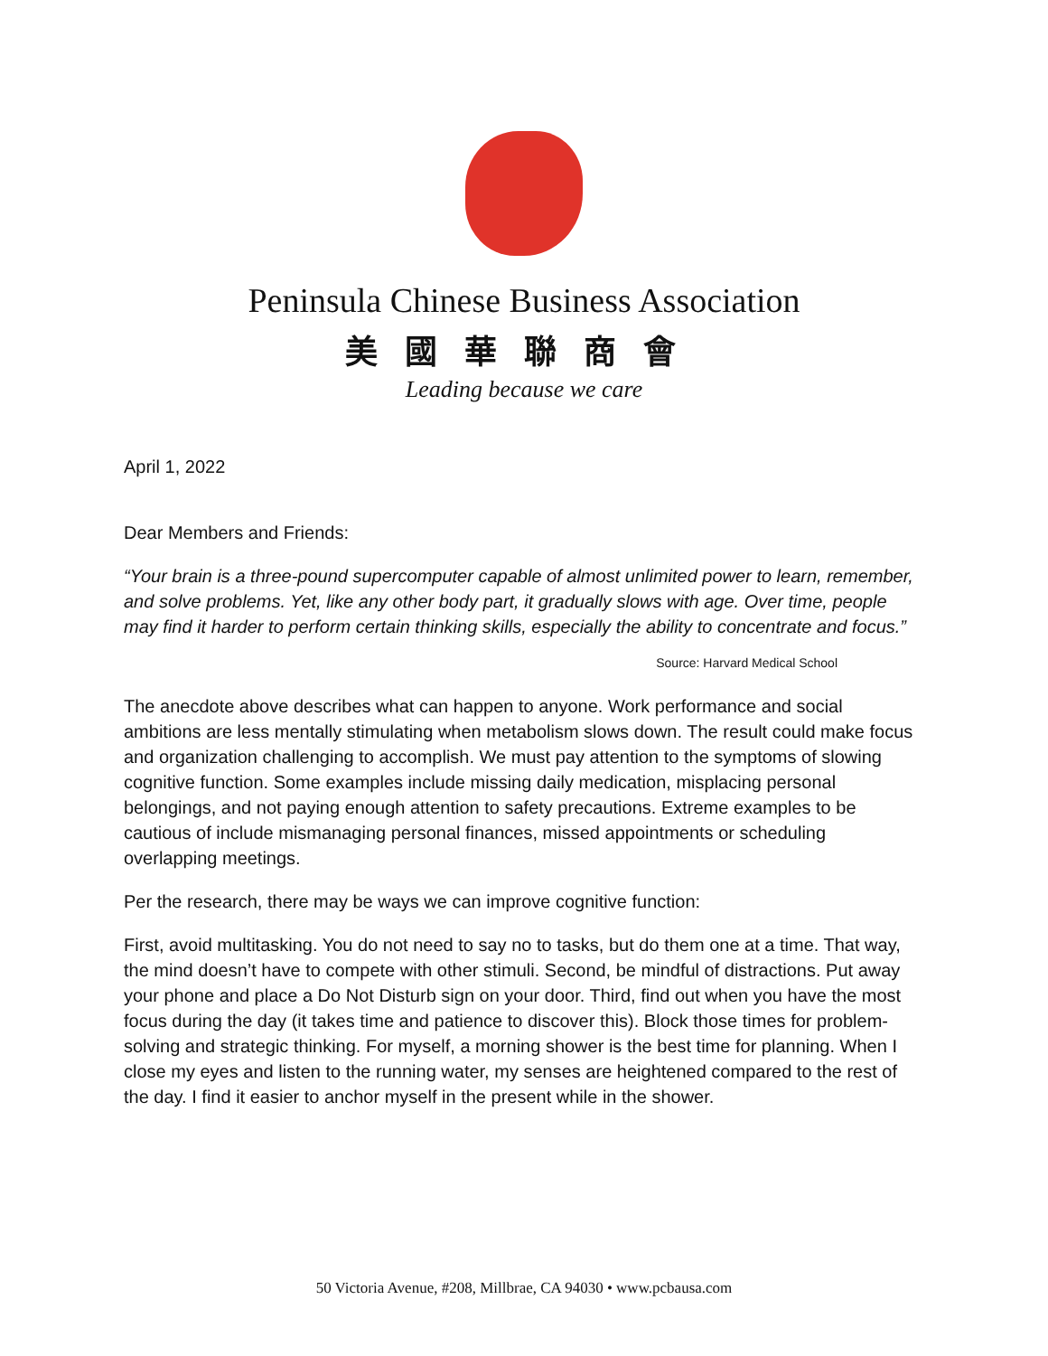Peninsula Chinese Business Association
美國華聯商會
Leading because we care
April 1, 2022
Dear Members and Friends:
“Your brain is a three-pound supercomputer capable of almost unlimited power to learn, remember, and solve problems. Yet, like any other body part, it gradually slows with age. Over time, people may find it harder to perform certain thinking skills, especially the ability to concentrate and focus.”
Source: Harvard Medical School
The anecdote above describes what can happen to anyone. Work performance and social ambitions are less mentally stimulating when metabolism slows down. The result could make focus and organization challenging to accomplish. We must pay attention to the symptoms of slowing cognitive function. Some examples include missing daily medication, misplacing personal belongings, and not paying enough attention to safety precautions. Extreme examples to be cautious of include mismanaging personal finances, missed appointments or scheduling overlapping meetings.
Per the research, there may be ways we can improve cognitive function:
First, avoid multitasking. You do not need to say no to tasks, but do them one at a time. That way, the mind doesn’t have to compete with other stimuli. Second, be mindful of distractions. Put away your phone and place a Do Not Disturb sign on your door. Third, find out when you have the most focus during the day (it takes time and patience to discover this). Block those times for problem-solving and strategic thinking. For myself, a morning shower is the best time for planning. When I close my eyes and listen to the running water, my senses are heightened compared to the rest of the day. I find it easier to anchor myself in the present while in the shower.
50 Victoria Avenue, #208, Millbrae, CA 94030 • www.pcbausa.com